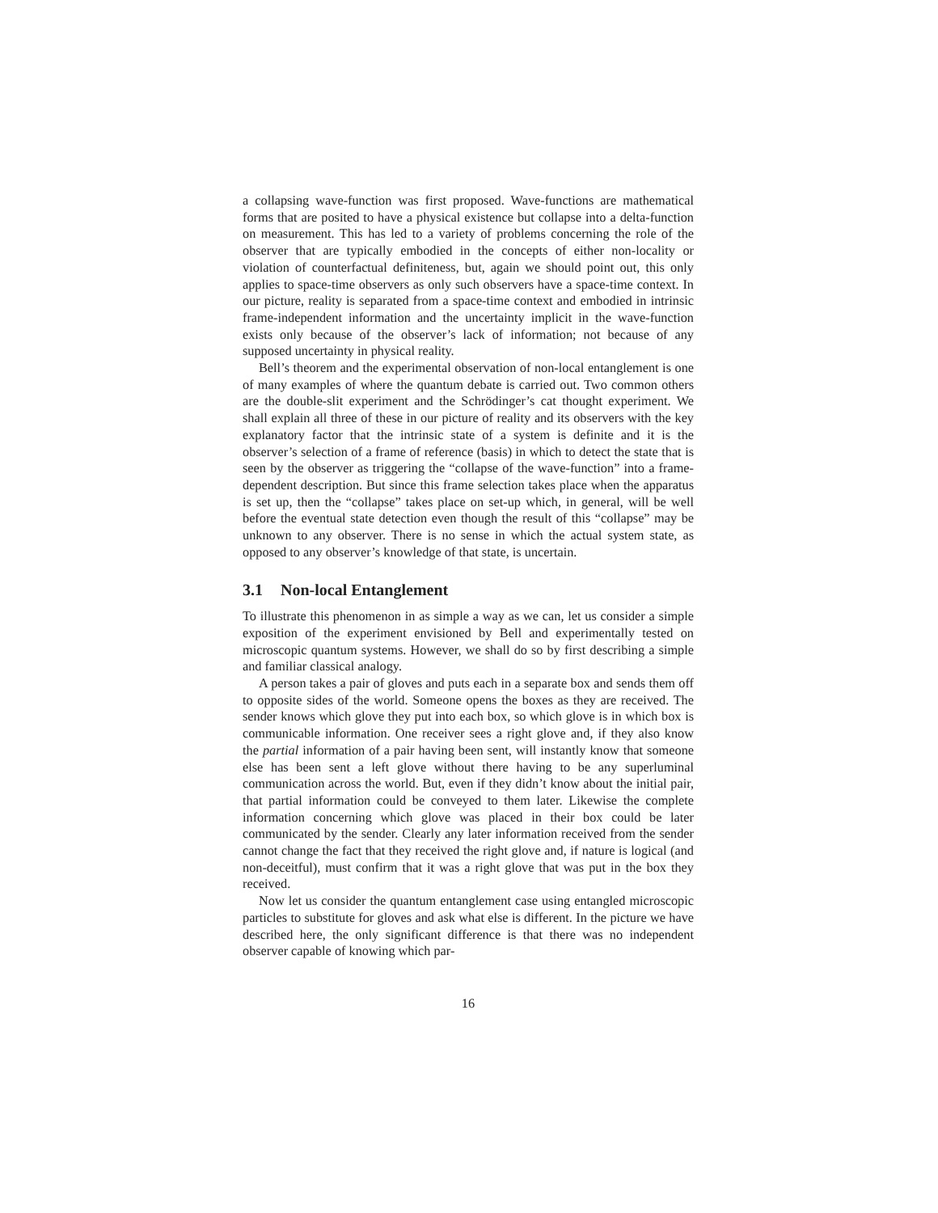a collapsing wave-function was first proposed. Wave-functions are mathematical forms that are posited to have a physical existence but collapse into a delta-function on measurement. This has led to a variety of problems concerning the role of the observer that are typically embodied in the concepts of either non-locality or violation of counterfactual definiteness, but, again we should point out, this only applies to space-time observers as only such observers have a space-time context. In our picture, reality is separated from a space-time context and embodied in intrinsic frame-independent information and the uncertainty implicit in the wave-function exists only because of the observer’s lack of information; not because of any supposed uncertainty in physical reality.
Bell’s theorem and the experimental observation of non-local entanglement is one of many examples of where the quantum debate is carried out. Two common others are the double-slit experiment and the Schrödinger’s cat thought experiment. We shall explain all three of these in our picture of reality and its observers with the key explanatory factor that the intrinsic state of a system is definite and it is the observer’s selection of a frame of reference (basis) in which to detect the state that is seen by the observer as triggering the “collapse of the wave-function” into a frame-dependent description. But since this frame selection takes place when the apparatus is set up, then the “collapse” takes place on set-up which, in general, will be well before the eventual state detection even though the result of this “collapse” may be unknown to any observer. There is no sense in which the actual system state, as opposed to any observer’s knowledge of that state, is uncertain.
3.1 Non-local Entanglement
To illustrate this phenomenon in as simple a way as we can, let us consider a simple exposition of the experiment envisioned by Bell and experimentally tested on microscopic quantum systems. However, we shall do so by first describing a simple and familiar classical analogy.
A person takes a pair of gloves and puts each in a separate box and sends them off to opposite sides of the world. Someone opens the boxes as they are received. The sender knows which glove they put into each box, so which glove is in which box is communicable information. One receiver sees a right glove and, if they also know the partial information of a pair having been sent, will instantly know that someone else has been sent a left glove without there having to be any superluminal communication across the world. But, even if they didn’t know about the initial pair, that partial information could be conveyed to them later. Likewise the complete information concerning which glove was placed in their box could be later communicated by the sender. Clearly any later information received from the sender cannot change the fact that they received the right glove and, if nature is logical (and non-deceitful), must confirm that it was a right glove that was put in the box they received.
Now let us consider the quantum entanglement case using entangled microscopic particles to substitute for gloves and ask what else is different. In the picture we have described here, the only significant difference is that there was no independent observer capable of knowing which par-
16